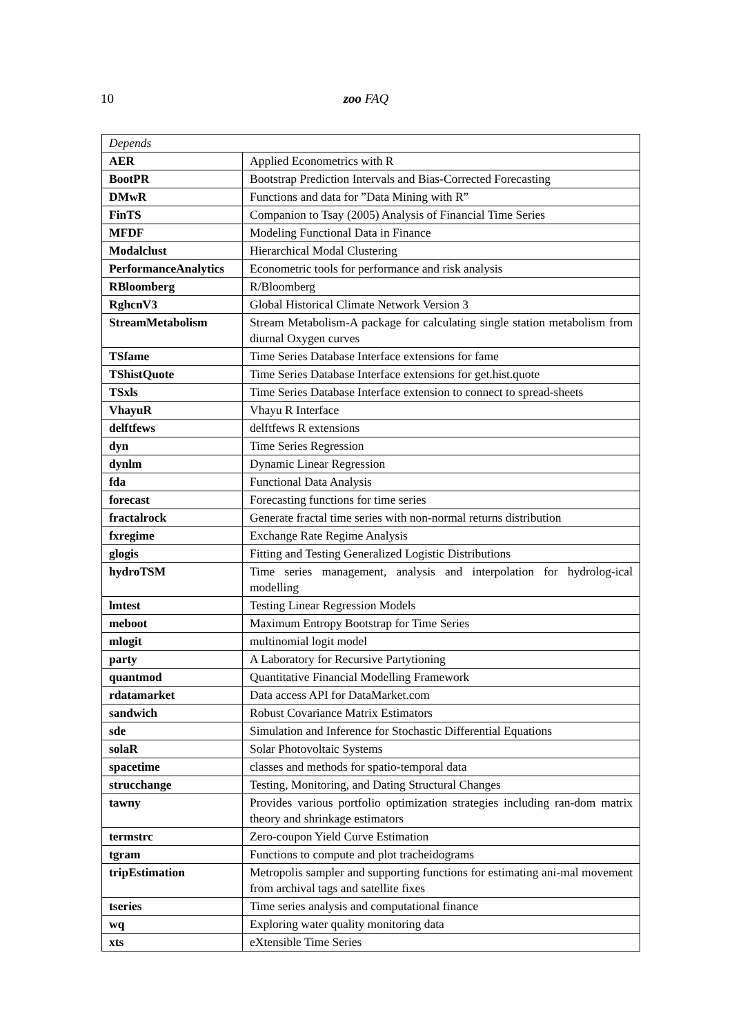10
zoo FAQ
| Depends | |
| --- | --- |
| AER | Applied Econometrics with R |
| BootPR | Bootstrap Prediction Intervals and Bias-Corrected Forecasting |
| DMwR | Functions and data for ”Data Mining with R” |
| FinTS | Companion to Tsay (2005) Analysis of Financial Time Series |
| MFDF | Modeling Functional Data in Finance |
| Modalclust | Hierarchical Modal Clustering |
| PerformanceAnalytics | Econometric tools for performance and risk analysis |
| RBloomberg | R/Bloomberg |
| RghcnV3 | Global Historical Climate Network Version 3 |
| StreamMetabolism | Stream Metabolism-A package for calculating single station metabolism from diurnal Oxygen curves |
| TSfame | Time Series Database Interface extensions for fame |
| TShistQuote | Time Series Database Interface extensions for get.hist.quote |
| TSxls | Time Series Database Interface extension to connect to spread-sheets |
| VhayuR | Vhayu R Interface |
| delftfews | delftfews R extensions |
| dyn | Time Series Regression |
| dynlm | Dynamic Linear Regression |
| fda | Functional Data Analysis |
| forecast | Forecasting functions for time series |
| fractalrock | Generate fractal time series with non-normal returns distribution |
| fxregime | Exchange Rate Regime Analysis |
| glogis | Fitting and Testing Generalized Logistic Distributions |
| hydroTSM | Time series management, analysis and interpolation for hydrolog-ical modelling |
| lmtest | Testing Linear Regression Models |
| meboot | Maximum Entropy Bootstrap for Time Series |
| mlogit | multinomial logit model |
| party | A Laboratory for Recursive Partytioning |
| quantmod | Quantitative Financial Modelling Framework |
| rdatamarket | Data access API for DataMarket.com |
| sandwich | Robust Covariance Matrix Estimators |
| sde | Simulation and Inference for Stochastic Differential Equations |
| solaR | Solar Photovoltaic Systems |
| spacetime | classes and methods for spatio-temporal data |
| strucchange | Testing, Monitoring, and Dating Structural Changes |
| tawny | Provides various portfolio optimization strategies including ran-dom matrix theory and shrinkage estimators |
| termstrc | Zero-coupon Yield Curve Estimation |
| tgram | Functions to compute and plot tracheidograms |
| tripEstimation | Metropolis sampler and supporting functions for estimating ani-mal movement from archival tags and satellite fixes |
| tseries | Time series analysis and computational finance |
| wq | Exploring water quality monitoring data |
| xts | eXtensible Time Series |